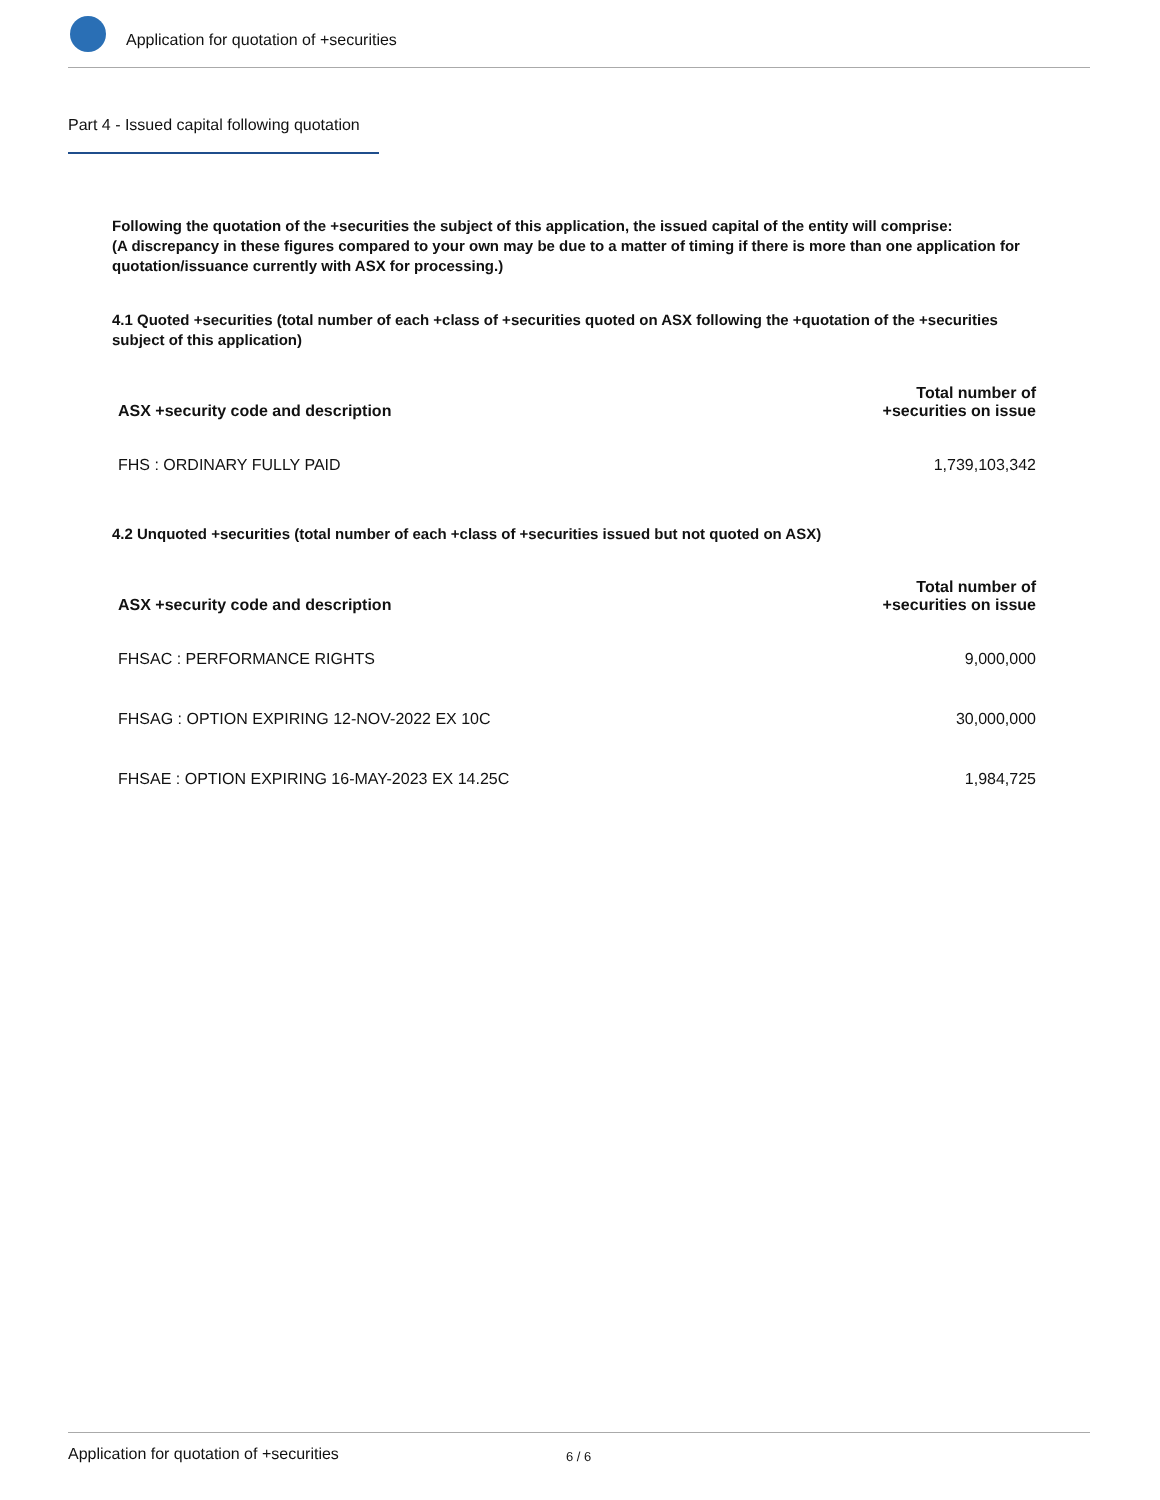Application for quotation of +securities
Part 4 - Issued capital following quotation
Following the quotation of the +securities the subject of this application, the issued capital of the entity will comprise:
(A discrepancy in these figures compared to your own may be due to a matter of timing if there is more than one application for quotation/issuance currently with ASX for processing.)
4.1 Quoted +securities (total number of each +class of +securities quoted on ASX following the +quotation of the +securities subject of this application)
| ASX +security code and description | Total number of +securities on issue |
| --- | --- |
| FHS : ORDINARY FULLY PAID | 1,739,103,342 |
4.2 Unquoted +securities (total number of each +class of +securities issued but not quoted on ASX)
| ASX +security code and description | Total number of +securities on issue |
| --- | --- |
| FHSAC : PERFORMANCE RIGHTS | 9,000,000 |
| FHSAG : OPTION EXPIRING 12-NOV-2022 EX 10C | 30,000,000 |
| FHSAE : OPTION EXPIRING 16-MAY-2023 EX 14.25C | 1,984,725 |
Application for quotation of +securities 6 / 6